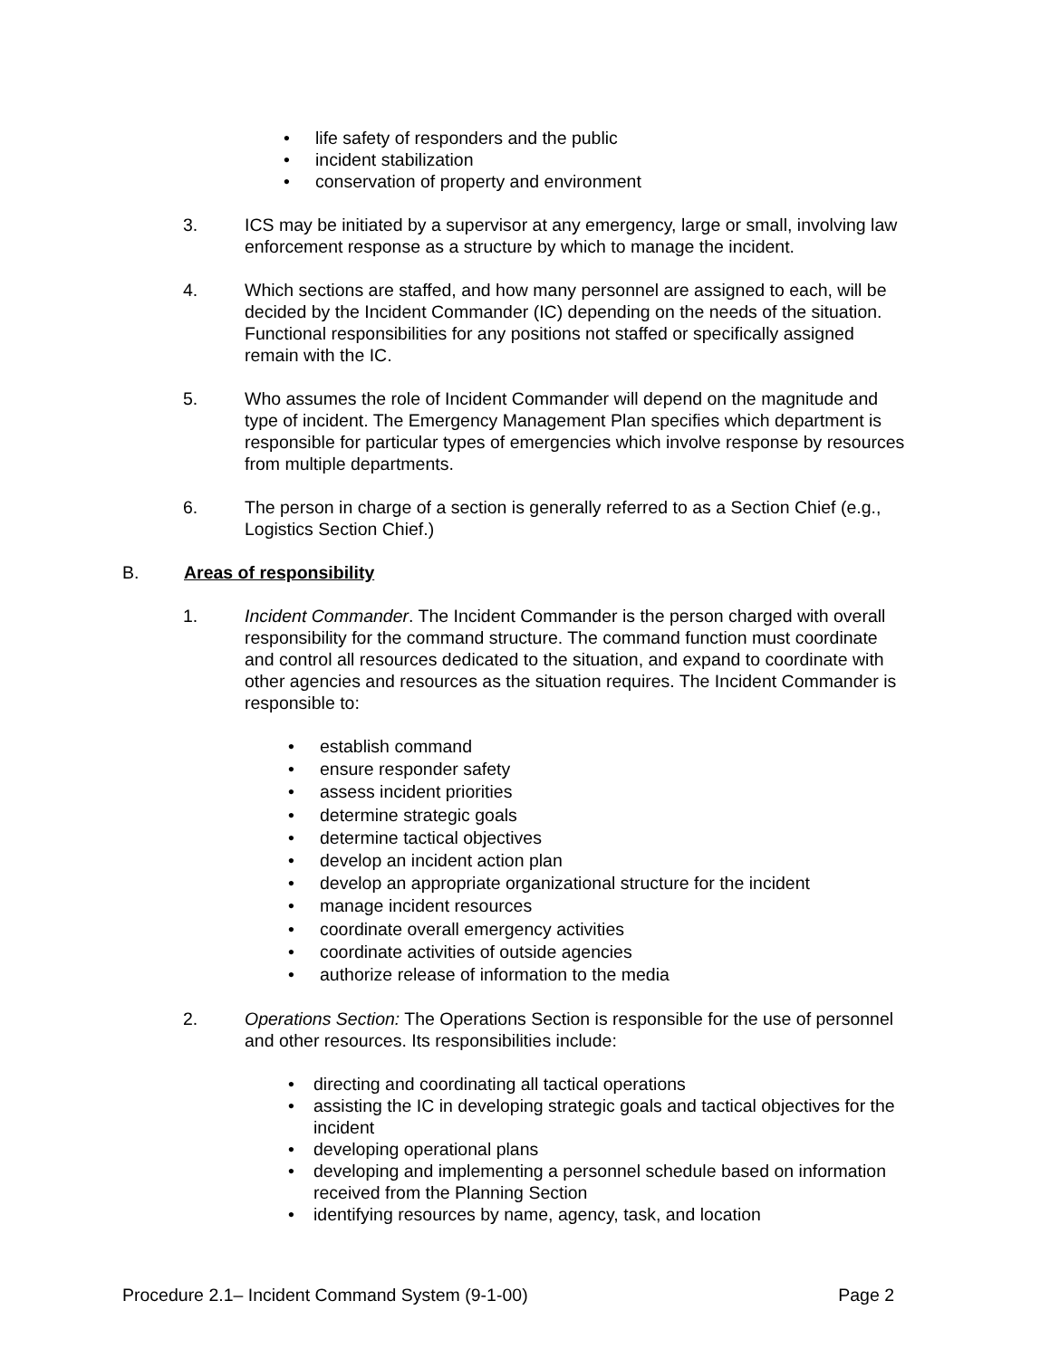• life safety of responders and the public
• incident stabilization
• conservation of property and environment
3. ICS may be initiated by a supervisor at any emergency, large or small, involving law enforcement response as a structure by which to manage the incident.
4. Which sections are staffed, and how many personnel are assigned to each, will be decided by the Incident Commander (IC) depending on the needs of the situation. Functional responsibilities for any positions not staffed or specifically assigned remain with the IC.
5. Who assumes the role of Incident Commander will depend on the magnitude and type of incident. The Emergency Management Plan specifies which department is responsible for particular types of emergencies which involve response by resources from multiple departments.
6. The person in charge of a section is generally referred to as a Section Chief (e.g., Logistics Section Chief.)
B. Areas of responsibility
1. Incident Commander. The Incident Commander is the person charged with overall responsibility for the command structure. The command function must coordinate and control all resources dedicated to the situation, and expand to coordinate with other agencies and resources as the situation requires. The Incident Commander is responsible to:
• establish command
• ensure responder safety
• assess incident priorities
• determine strategic goals
• determine tactical objectives
• develop an incident action plan
• develop an appropriate organizational structure for the incident
• manage incident resources
• coordinate overall emergency activities
• coordinate activities of outside agencies
• authorize release of information to the media
2. Operations Section: The Operations Section is responsible for the use of personnel and other resources. Its responsibilities include:
• directing and coordinating all tactical operations
• assisting the IC in developing strategic goals and tactical objectives for the incident
• developing operational plans
• developing and implementing a personnel schedule based on information received from the Planning Section
• identifying resources by name, agency, task, and location
Procedure 2.1– Incident Command System (9-1-00) Page 2